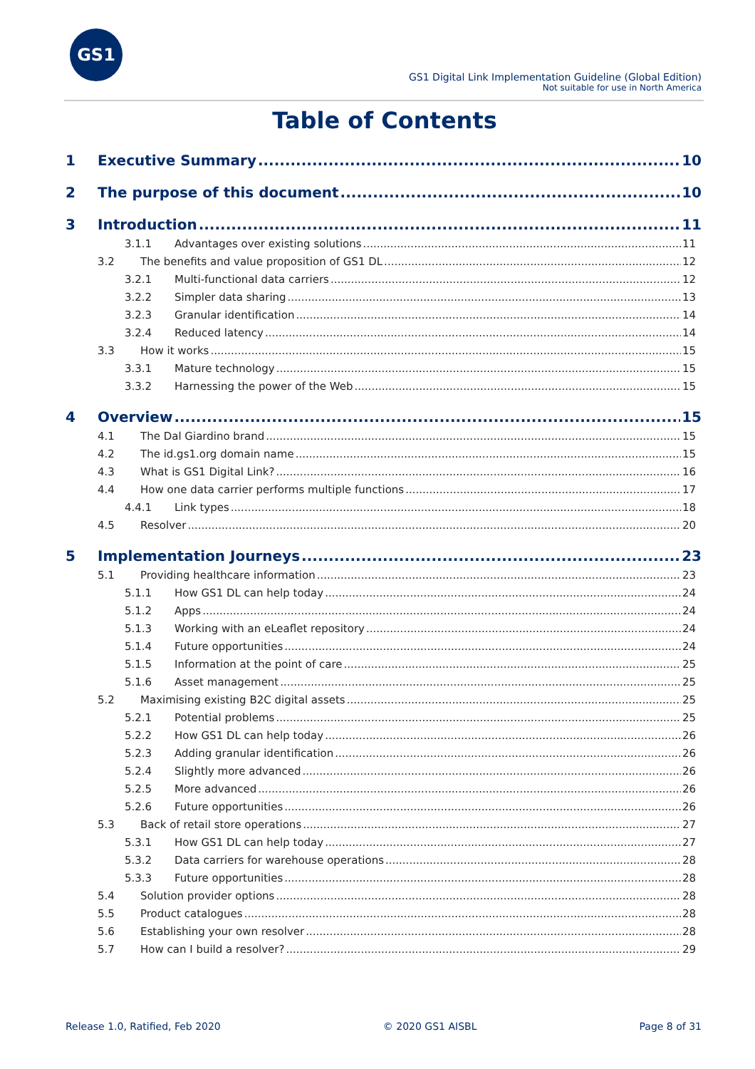GS1
GS1 Digital Link Implementation Guideline (Global Edition)
Not suitable for use in North America
Table of Contents
1 Executive Summary 10
2 The purpose of this document 10
3 Introduction 11
3.1.1 Advantages over existing solutions 11
3.2 The benefits and value proposition of GS1 DL 12
3.2.1 Multi-functional data carriers 12
3.2.2 Simpler data sharing 13
3.2.3 Granular identification 14
3.2.4 Reduced latency 14
3.3 How it works 15
3.3.1 Mature technology 15
3.3.2 Harnessing the power of the Web 15
4 Overview 15
4.1 The Dal Giardino brand 15
4.2 The id.gs1.org domain name 15
4.3 What is GS1 Digital Link? 16
4.4 How one data carrier performs multiple functions 17
4.4.1 Link types 18
4.5 Resolver 20
5 Implementation Journeys 23
5.1 Providing healthcare information 23
5.1.1 How GS1 DL can help today 24
5.1.2 Apps 24
5.1.3 Working with an eLeaflet repository 24
5.1.4 Future opportunities 24
5.1.5 Information at the point of care 25
5.1.6 Asset management 25
5.2 Maximising existing B2C digital assets 25
5.2.1 Potential problems 25
5.2.2 How GS1 DL can help today 26
5.2.3 Adding granular identification 26
5.2.4 Slightly more advanced 26
5.2.5 More advanced 26
5.2.6 Future opportunities 26
5.3 Back of retail store operations 27
5.3.1 How GS1 DL can help today 27
5.3.2 Data carriers for warehouse operations 28
5.3.3 Future opportunities 28
5.4 Solution provider options 28
5.5 Product catalogues 28
5.6 Establishing your own resolver 28
5.7 How can I build a resolver? 29
Release 1.0, Ratified, Feb 2020 © 2020 GS1 AISBL Page 8 of 31